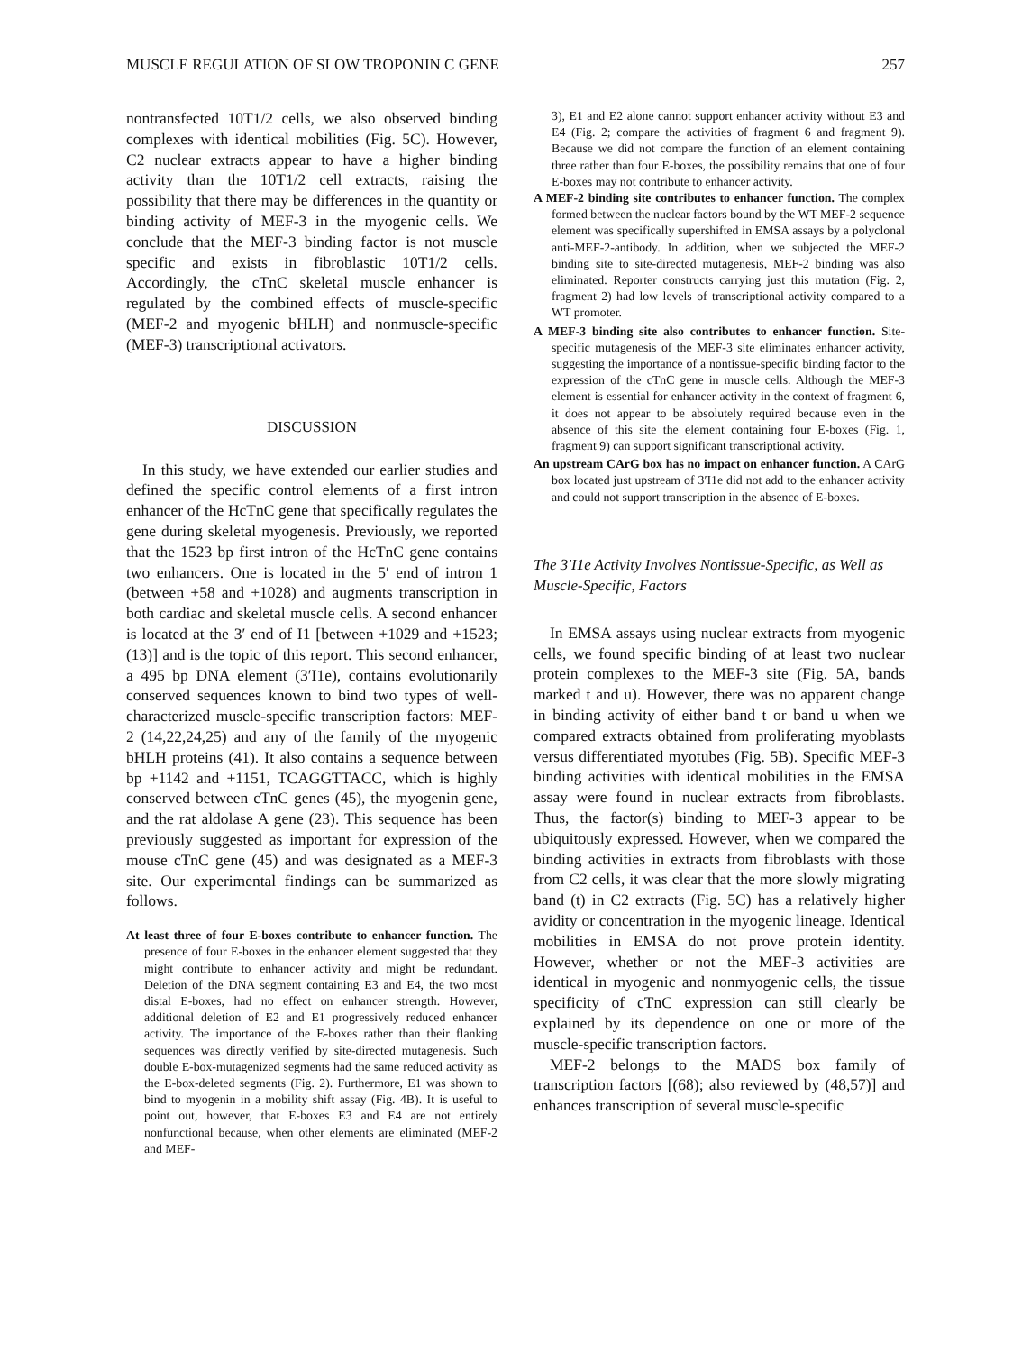MUSCLE REGULATION OF SLOW TROPONIN C GENE 257
nontransfected 10T1/2 cells, we also observed binding complexes with identical mobilities (Fig. 5C). However, C2 nuclear extracts appear to have a higher binding activity than the 10T1/2 cell extracts, raising the possibility that there may be differences in the quantity or binding activity of MEF-3 in the myogenic cells. We conclude that the MEF-3 binding factor is not muscle specific and exists in fibroblastic 10T1/2 cells. Accordingly, the cTnC skeletal muscle enhancer is regulated by the combined effects of muscle-specific (MEF-2 and myogenic bHLH) and nonmuscle-specific (MEF-3) transcriptional activators.
DISCUSSION
In this study, we have extended our earlier studies and defined the specific control elements of a first intron enhancer of the HcTnC gene that specifically regulates the gene during skeletal myogenesis. Previously, we reported that the 1523 bp first intron of the HcTnC gene contains two enhancers. One is located in the 5′ end of intron 1 (between +58 and +1028) and augments transcription in both cardiac and skeletal muscle cells. A second enhancer is located at the 3′ end of I1 [between +1029 and +1523; (13)] and is the topic of this report. This second enhancer, a 495 bp DNA element (3′I1e), contains evolutionarily conserved sequences known to bind two types of well-characterized muscle-specific transcription factors: MEF-2 (14,22,24,25) and any of the family of the myogenic bHLH proteins (41). It also contains a sequence between bp +1142 and +1151, TCAGGTTACC, which is highly conserved between cTnC genes (45), the myogenin gene, and the rat aldolase A gene (23). This sequence has been previously suggested as important for expression of the mouse cTnC gene (45) and was designated as a MEF-3 site. Our experimental findings can be summarized as follows.
At least three of four E-boxes contribute to enhancer function. The presence of four E-boxes in the enhancer element suggested that they might contribute to enhancer activity and might be redundant. Deletion of the DNA segment containing E3 and E4, the two most distal E-boxes, had no effect on enhancer strength. However, additional deletion of E2 and E1 progressively reduced enhancer activity. The importance of the E-boxes rather than their flanking sequences was directly verified by site-directed mutagenesis. Such double E-box-mutagenized segments had the same reduced activity as the E-box-deleted segments (Fig. 2). Furthermore, E1 was shown to bind to myogenin in a mobility shift assay (Fig. 4B). It is useful to point out, however, that E-boxes E3 and E4 are not entirely nonfunctional because, when other elements are eliminated (MEF-2 and MEF-
3), E1 and E2 alone cannot support enhancer activity without E3 and E4 (Fig. 2; compare the activities of fragment 6 and fragment 9). Because we did not compare the function of an element containing three rather than four E-boxes, the possibility remains that one of four E-boxes may not contribute to enhancer activity.
A MEF-2 binding site contributes to enhancer function. The complex formed between the nuclear factors bound by the WT MEF-2 sequence element was specifically supershifted in EMSA assays by a polyclonal anti-MEF-2-antibody. In addition, when we subjected the MEF-2 binding site to site-directed mutagenesis, MEF-2 binding was also eliminated. Reporter constructs carrying just this mutation (Fig. 2, fragment 2) had low levels of transcriptional activity compared to a WT promoter.
A MEF-3 binding site also contributes to enhancer function. Site-specific mutagenesis of the MEF-3 site eliminates enhancer activity, suggesting the importance of a nontissue-specific binding factor to the expression of the cTnC gene in muscle cells. Although the MEF-3 element is essential for enhancer activity in the context of fragment 6, it does not appear to be absolutely required because even in the absence of this site the element containing four E-boxes (Fig. 1, fragment 9) can support significant transcriptional activity.
An upstream CArG box has no impact on enhancer function. A CArG box located just upstream of 3′I1e did not add to the enhancer activity and could not support transcription in the absence of E-boxes.
The 3′I1e Activity Involves Nontissue-Specific, as Well as Muscle-Specific, Factors
In EMSA assays using nuclear extracts from myogenic cells, we found specific binding of at least two nuclear protein complexes to the MEF-3 site (Fig. 5A, bands marked t and u). However, there was no apparent change in binding activity of either band t or band u when we compared extracts obtained from proliferating myoblasts versus differentiated myotubes (Fig. 5B). Specific MEF-3 binding activities with identical mobilities in the EMSA assay were found in nuclear extracts from fibroblasts. Thus, the factor(s) binding to MEF-3 appear to be ubiquitously expressed. However, when we compared the binding activities in extracts from fibroblasts with those from C2 cells, it was clear that the more slowly migrating band (t) in C2 extracts (Fig. 5C) has a relatively higher avidity or concentration in the myogenic lineage. Identical mobilities in EMSA do not prove protein identity. However, whether or not the MEF-3 activities are identical in myogenic and nonmyogenic cells, the tissue specificity of cTnC expression can still clearly be explained by its dependence on one or more of the muscle-specific transcription factors.
MEF-2 belongs to the MADS box family of transcription factors [(68); also reviewed by (48,57)] and enhances transcription of several muscle-specific